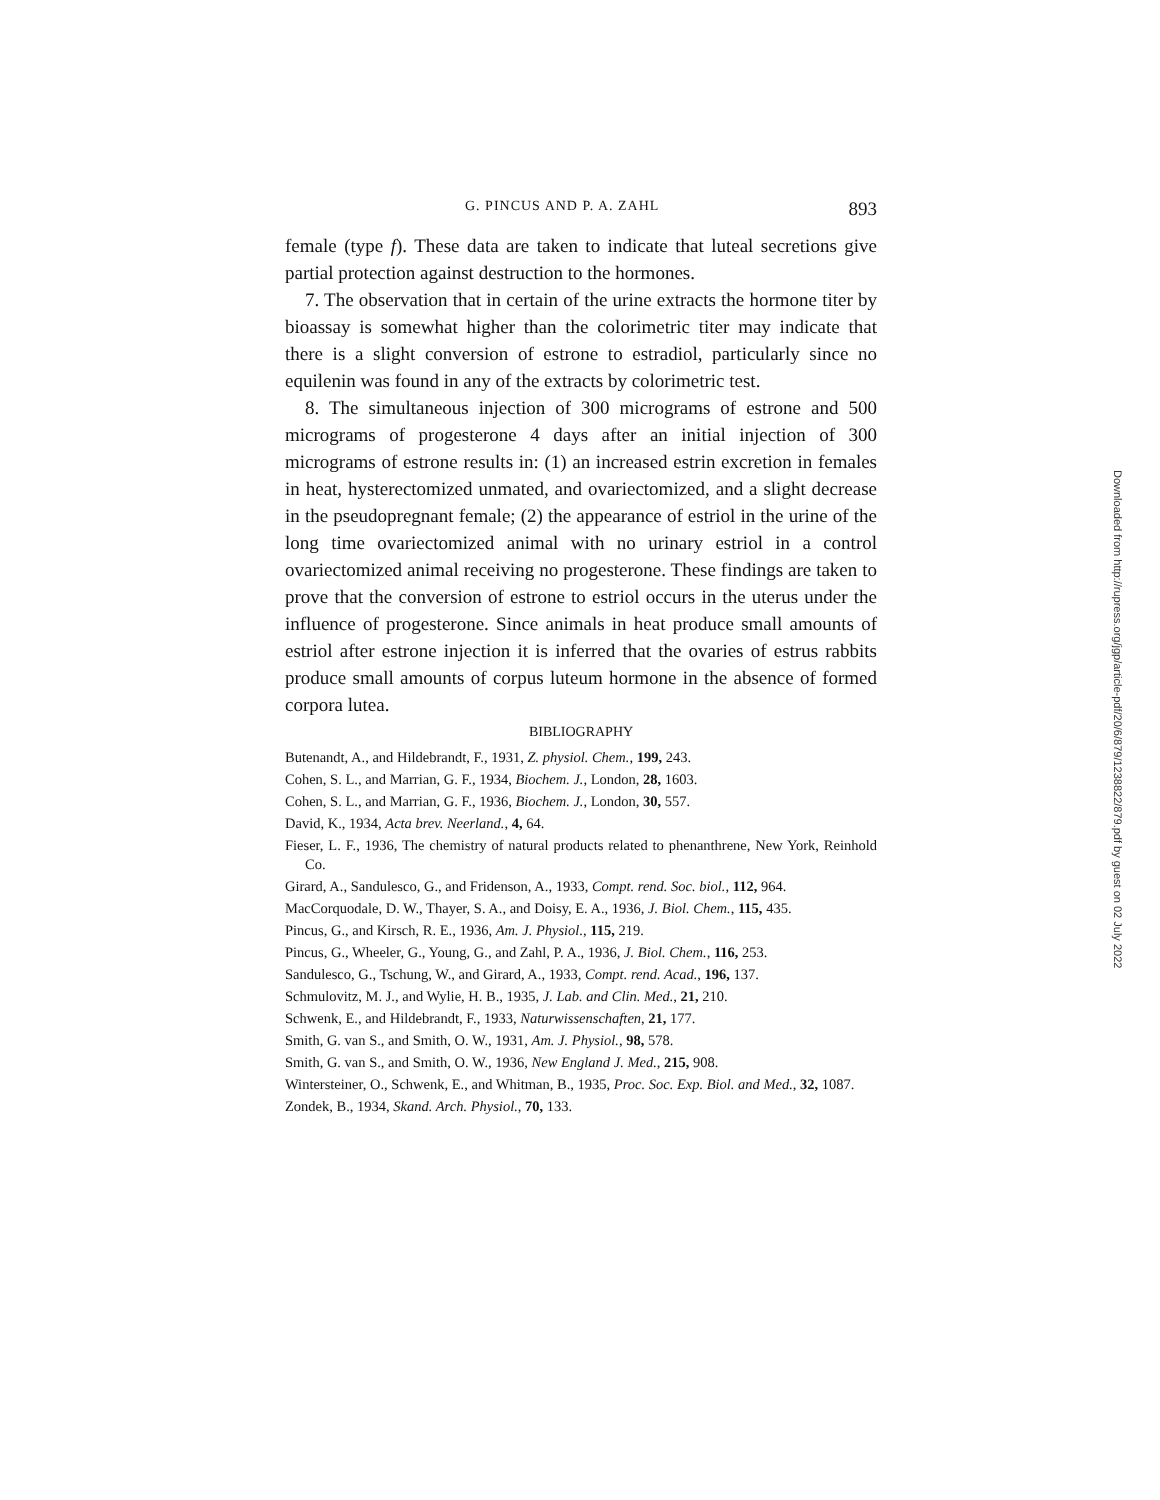G. PINCUS AND P. A. ZAHL 893
female (type f). These data are taken to indicate that luteal secretions give partial protection against destruction to the hormones.
7. The observation that in certain of the urine extracts the hormone titer by bioassay is somewhat higher than the colorimetric titer may indicate that there is a slight conversion of estrone to estradiol, particularly since no equilenin was found in any of the extracts by colorimetric test.
8. The simultaneous injection of 300 micrograms of estrone and 500 micrograms of progesterone 4 days after an initial injection of 300 micrograms of estrone results in: (1) an increased estrin excretion in females in heat, hysterectomized unmated, and ovariectomized, and a slight decrease in the pseudopregnant female; (2) the appearance of estriol in the urine of the long time ovariectomized animal with no urinary estriol in a control ovariectomized animal receiving no progesterone. These findings are taken to prove that the conversion of estrone to estriol occurs in the uterus under the influence of progesterone. Since animals in heat produce small amounts of estriol after estrone injection it is inferred that the ovaries of estrus rabbits produce small amounts of corpus luteum hormone in the absence of formed corpora lutea.
BIBLIOGRAPHY
Butenandt, A., and Hildebrandt, F., 1931, Z. physiol. Chem., 199, 243.
Cohen, S. L., and Marrian, G. F., 1934, Biochem. J., London, 28, 1603.
Cohen, S. L., and Marrian, G. F., 1936, Biochem. J., London, 30, 557.
David, K., 1934, Acta brev. Neerland., 4, 64.
Fieser, L. F., 1936, The chemistry of natural products related to phenanthrene, New York, Reinhold Co.
Girard, A., Sandulesco, G., and Fridenson, A., 1933, Compt. rend. Soc. biol., 112, 964.
MacCorquodale, D. W., Thayer, S. A., and Doisy, E. A., 1936, J. Biol. Chem., 115, 435.
Pincus, G., and Kirsch, R. E., 1936, Am. J. Physiol., 115, 219.
Pincus, G., Wheeler, G., Young, G., and Zahl, P. A., 1936, J. Biol. Chem., 116, 253.
Sandulesco, G., Tschung, W., and Girard, A., 1933, Compt. rend. Acad., 196, 137.
Schmulovitz, M. J., and Wylie, H. B., 1935, J. Lab. and Clin. Med., 21, 210.
Schwenk, E., and Hildebrandt, F., 1933, Naturwissenschaften, 21, 177.
Smith, G. van S., and Smith, O. W., 1931, Am. J. Physiol., 98, 578.
Smith, G. van S., and Smith, O. W., 1936, New England J. Med., 215, 908.
Wintersteiner, O., Schwenk, E., and Whitman, B., 1935, Proc. Soc. Exp. Biol. and Med., 32, 1087.
Zondek, B., 1934, Skand. Arch. Physiol., 70, 133.
Downloaded from http://rupress.org/jgp/article-pdf/20/6/879/1238822/879.pdf by guest on 02 July 2022